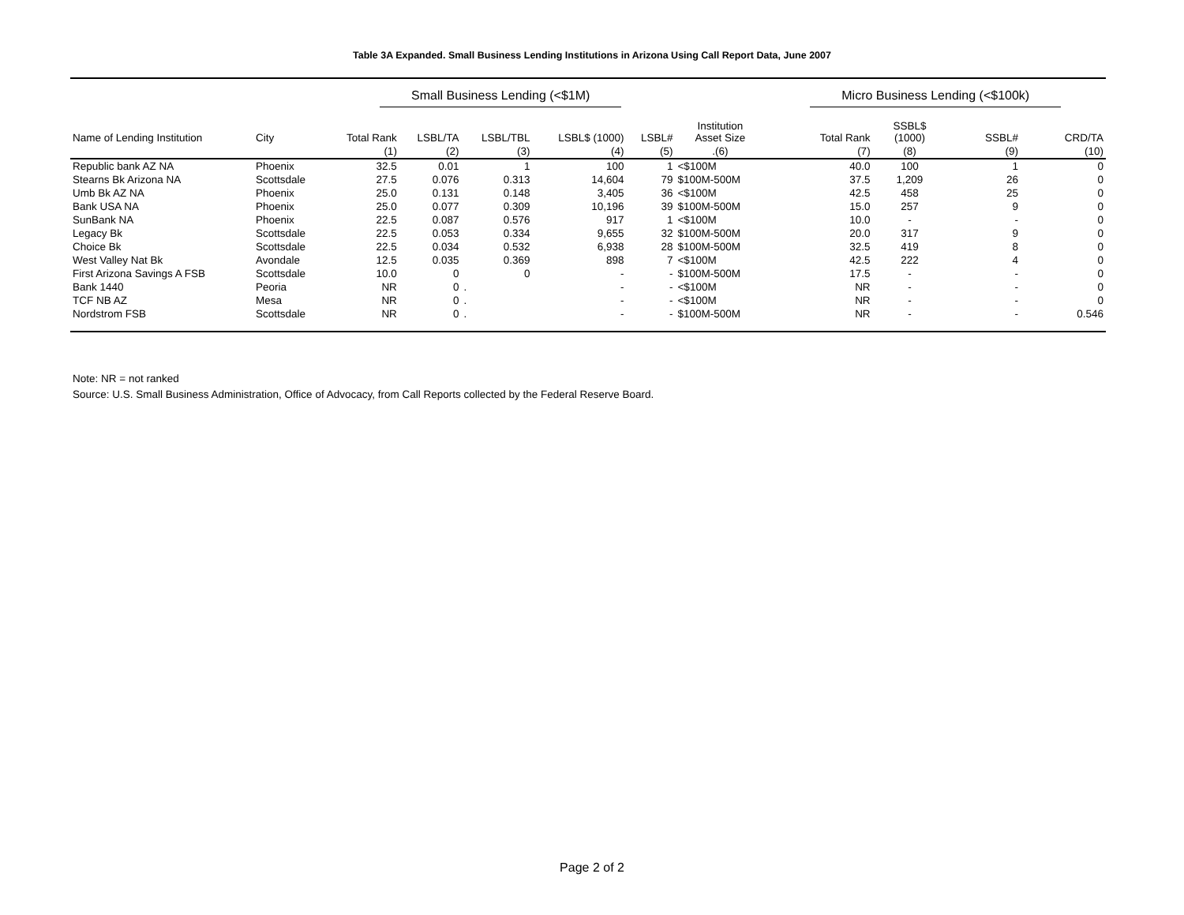Table 3A Expanded. Small Business Lending Institutions in Arizona Using Call Report Data, June 2007
| | | Small Business Lending (<$1M) | | | | | | Micro Business Lending (<$100k) | | | |
| --- | --- | --- | --- | --- | --- | --- | --- | --- | --- | --- | --- |
| Name of Lending Institution | City | Total Rank | LSBL/TA | LSBL/TBL | LSBL$ (1000) | LSBL# | Institution Asset Size | Total Rank | SSBL$ (1000) | SSBL# | CRD/TA |
| | | (1) | (2) | (3) | (4) | (5) | .(6) | (7) | (8) | (9) | (10) |
| Republic bank AZ NA | Phoenix | 32.5 | 0.01 | 1 | 100 | 1 | <$100M | 40.0 | 100 | 1 | 0 |
| Stearns Bk Arizona NA | Scottsdale | 27.5 | 0.076 | 0.313 | 14,604 | 79 | $100M-500M | 37.5 | 1,209 | 26 | 0 |
| Umb Bk AZ NA | Phoenix | 25.0 | 0.131 | 0.148 | 3,405 | 36 | <$100M | 42.5 | 458 | 25 | 0 |
| Bank USA NA | Phoenix | 25.0 | 0.077 | 0.309 | 10,196 | 39 | $100M-500M | 15.0 | 257 | 9 | 0 |
| SunBank NA | Phoenix | 22.5 | 0.087 | 0.576 | 917 | 1 | <$100M | 10.0 | - | - | 0 |
| Legacy Bk | Scottsdale | 22.5 | 0.053 | 0.334 | 9,655 | 32 | $100M-500M | 20.0 | 317 | 9 | 0 |
| Choice Bk | Scottsdale | 22.5 | 0.034 | 0.532 | 6,938 | 28 | $100M-500M | 32.5 | 419 | 8 | 0 |
| West Valley Nat Bk | Avondale | 12.5 | 0.035 | 0.369 | 898 | 7 | <$100M | 42.5 | 222 | 4 | 0 |
| First Arizona Savings A FSB | Scottsdale | 10.0 | 0 | 0 | - | - | $100M-500M | 17.5 | - | - | 0 |
| Bank 1440 | Peoria | NR | 0 | . | - | - | <$100M | NR | - | - | 0 |
| TCF NB AZ | Mesa | NR | 0 | . | - | - | <$100M | NR | - | - | 0 |
| Nordstrom FSB | Scottsdale | NR | 0 | . | - | - | $100M-500M | NR | - | - | 0.546 |
Note: NR = not ranked
Source: U.S. Small Business Administration, Office of Advocacy, from Call Reports collected by the Federal Reserve Board.
Page 2 of 2